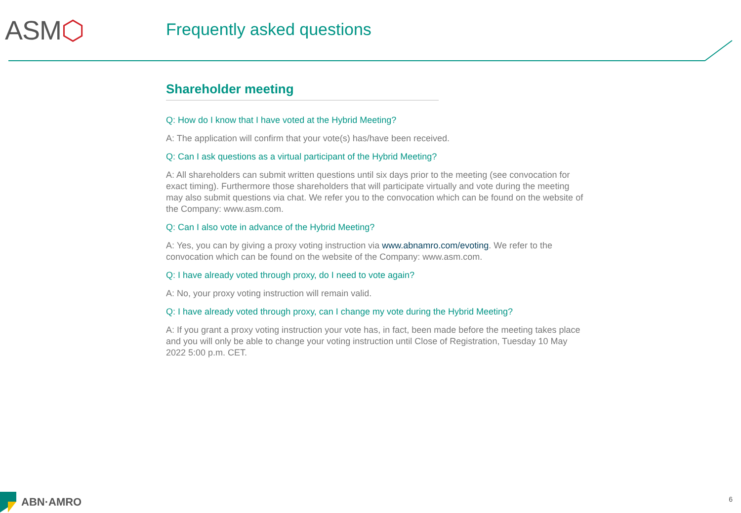ASM⬡ Frequently asked questions
Shareholder meeting
Q: How do I know that I have voted at the Hybrid Meeting?
A: The application will confirm that your vote(s) has/have been received.
Q: Can I ask questions as a virtual participant of the Hybrid Meeting?
A: All shareholders can submit written questions until six days prior to the meeting (see convocation for exact timing). Furthermore those shareholders that will participate virtually and vote during the meeting may also submit questions via chat. We refer you to the convocation which can be found on the website of the Company: www.asm.com.
Q: Can I also vote in advance of the Hybrid Meeting?
A: Yes, you can by giving a proxy voting instruction via www.abnamro.com/evoting. We refer to the convocation which can be found on the website of the Company: www.asm.com.
Q: I have already voted through proxy, do I need to vote again?
A: No, your proxy voting instruction will remain valid.
Q: I have already voted through proxy, can I change my vote during the Hybrid Meeting?
A: If you grant a proxy voting instruction your vote has, in fact, been made before the meeting takes place and you will only be able to change your voting instruction until Close of Registration, Tuesday 10 May 2022 5:00 p.m. CET.
ABN·AMRO 6